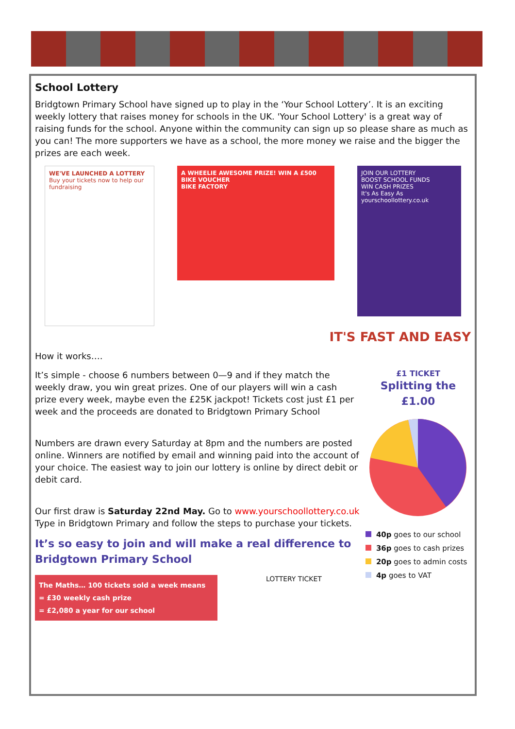School Lottery
Bridgtown Primary School have signed up to play in the ‘Your School Lottery’. It is an exciting weekly lottery that raises money for schools in the UK. 'Your School Lottery' is a great way of raising funds for the school. Anyone within the community can sign up so please share as much as you can! The more supporters we have as a school, the more money we raise and the bigger the prizes are each week.
WE'VE LAUNCHED A LOTTERY
Buy your tickets now to help our fundraising
A WHEELIE AWESOME PRIZE! WIN A £500 BIKE VOUCHER
BIKE FACTORY
JOIN OUR LOTTERY
BOOST SCHOOL FUNDS
WIN CASH PRIZES
It's As Easy As
yourschoollottery.co.uk
IT'S FAST AND EASY
How it works….
It’s simple - choose 6 numbers between 0—9 and if they match the weekly draw, you win great prizes. One of our players will win a cash prize every week, maybe even the £25K jackpot! Tickets cost just £1 per week and the proceeds are donated to Bridgtown Primary School
Numbers are drawn every Saturday at 8pm and the numbers are posted online. Winners are notified by email and winning paid into the account of your choice. The easiest way to join our lottery is online by direct debit or debit card.
Our first draw is Saturday 22nd May. Go to www.yourschoollottery.co.uk Type in Bridgtown Primary and follow the steps to purchase your tickets.
It’s so easy to join and will make a real difference to Bridgtown Primary School
The Maths… 100 tickets sold a week means
= £30 weekly cash prize
= £2,080 a year for our school
LOTTERY TICKET
£1 TICKET
Splitting the £1.00
40p goes to our school
36p goes to cash prizes
20p goes to admin costs
4p goes to VAT